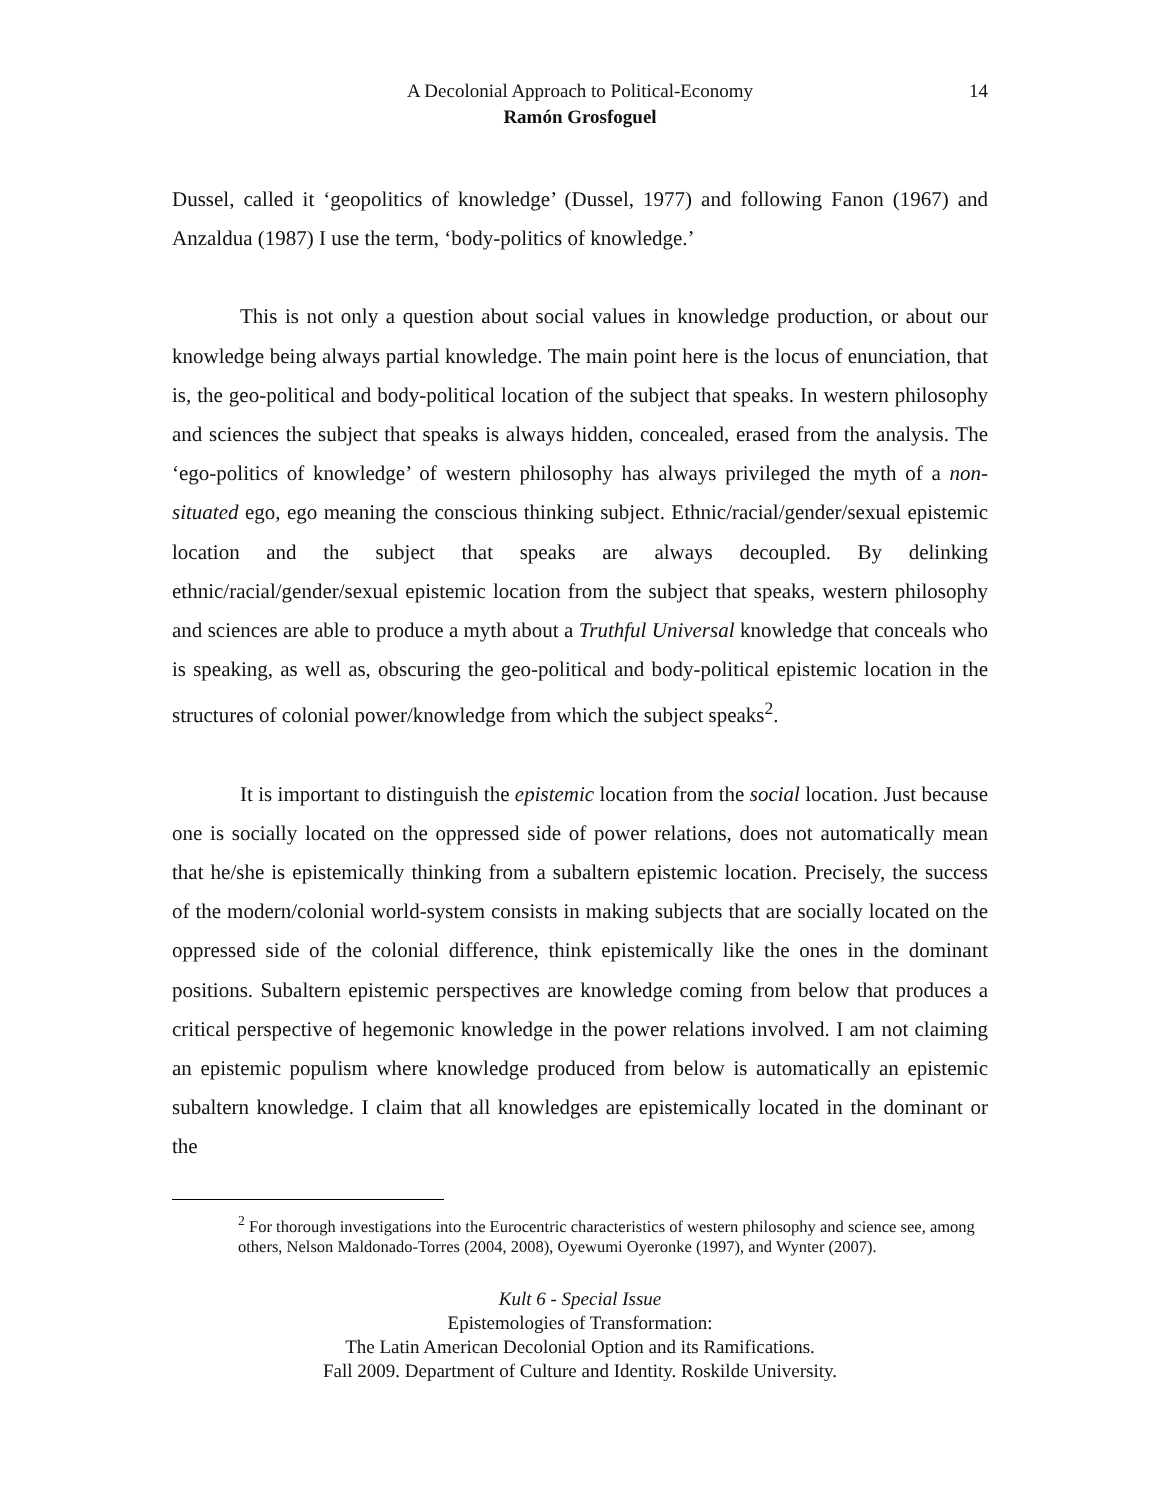14 A Decolonial Approach to Political-Economy
Ramón Grosfoguel
Dussel, called it ‘geopolitics of knowledge’ (Dussel, 1977) and following Fanon (1967) and Anzaldua (1987) I use the term, ‘body-politics of knowledge.’
This is not only a question about social values in knowledge production, or about our knowledge being always partial knowledge. The main point here is the locus of enunciation, that is, the geo-political and body-political location of the subject that speaks. In western philosophy and sciences the subject that speaks is always hidden, concealed, erased from the analysis. The ‘ego-politics of knowledge’ of western philosophy has always privileged the myth of a non-situated ego, ego meaning the conscious thinking subject. Ethnic/racial/gender/sexual epistemic location and the subject that speaks are always decoupled. By delinking ethnic/racial/gender/sexual epistemic location from the subject that speaks, western philosophy and sciences are able to produce a myth about a Truthful Universal knowledge that conceals who is speaking, as well as, obscuring the geo-political and body-political epistemic location in the structures of colonial power/knowledge from which the subject speaks<sup>2</sup>.
It is important to distinguish the epistemic location from the social location. Just because one is socially located on the oppressed side of power relations, does not automatically mean that he/she is epistemically thinking from a subaltern epistemic location. Precisely, the success of the modern/colonial world-system consists in making subjects that are socially located on the oppressed side of the colonial difference, think epistemically like the ones in the dominant positions. Subaltern epistemic perspectives are knowledge coming from below that produces a critical perspective of hegemonic knowledge in the power relations involved. I am not claiming an epistemic populism where knowledge produced from below is automatically an epistemic subaltern knowledge. I claim that all knowledges are epistemically located in the dominant or the
<sup>2</sup> For thorough investigations into the Eurocentric characteristics of western philosophy and science see, among others, Nelson Maldonado-Torres (2004, 2008), Oyewumi Oyeronke (1997), and Wynter (2007).
Kult 6 - Special Issue
Epistemologies of Transformation:
The Latin American Decolonial Option and its Ramifications.
Fall 2009. Department of Culture and Identity. Roskilde University.